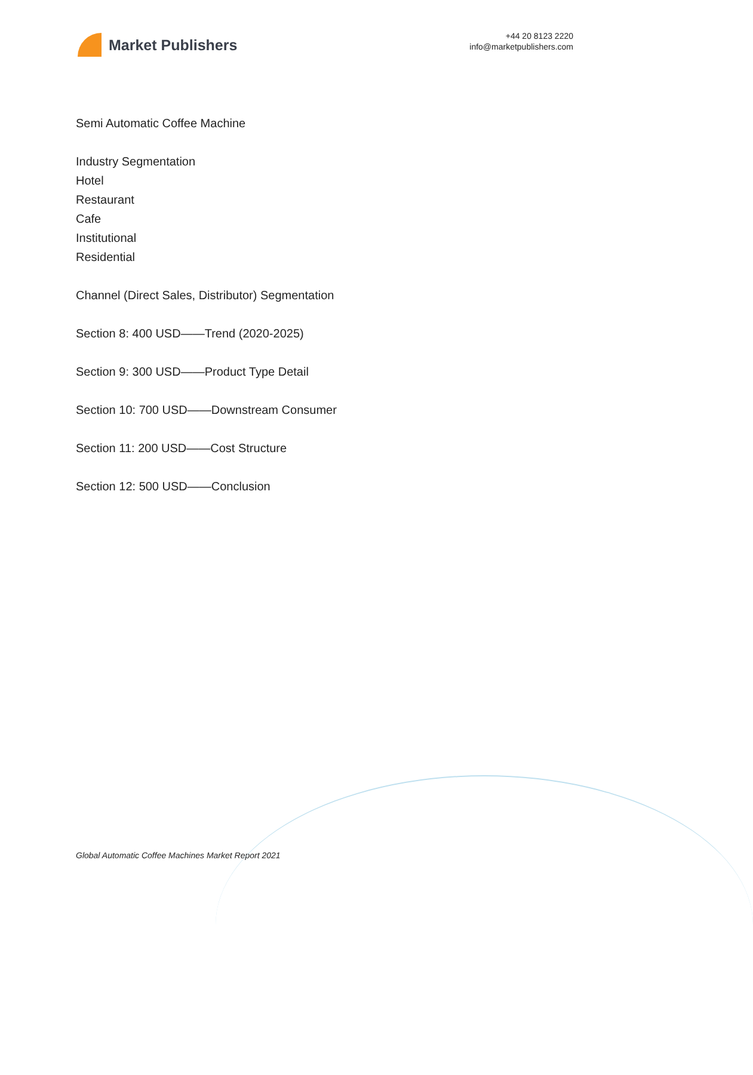Market Publishers
+44 20 8123 2220
info@marketpublishers.com
Semi Automatic Coffee Machine
Industry Segmentation
Hotel
Restaurant
Cafe
Institutional
Residential
Channel (Direct Sales, Distributor) Segmentation
Section 8: 400 USD——Trend (2020-2025)
Section 9: 300 USD——Product Type Detail
Section 10: 700 USD——Downstream Consumer
Section 11: 200 USD——Cost Structure
Section 12: 500 USD——Conclusion
Global Automatic Coffee Machines Market Report 2021